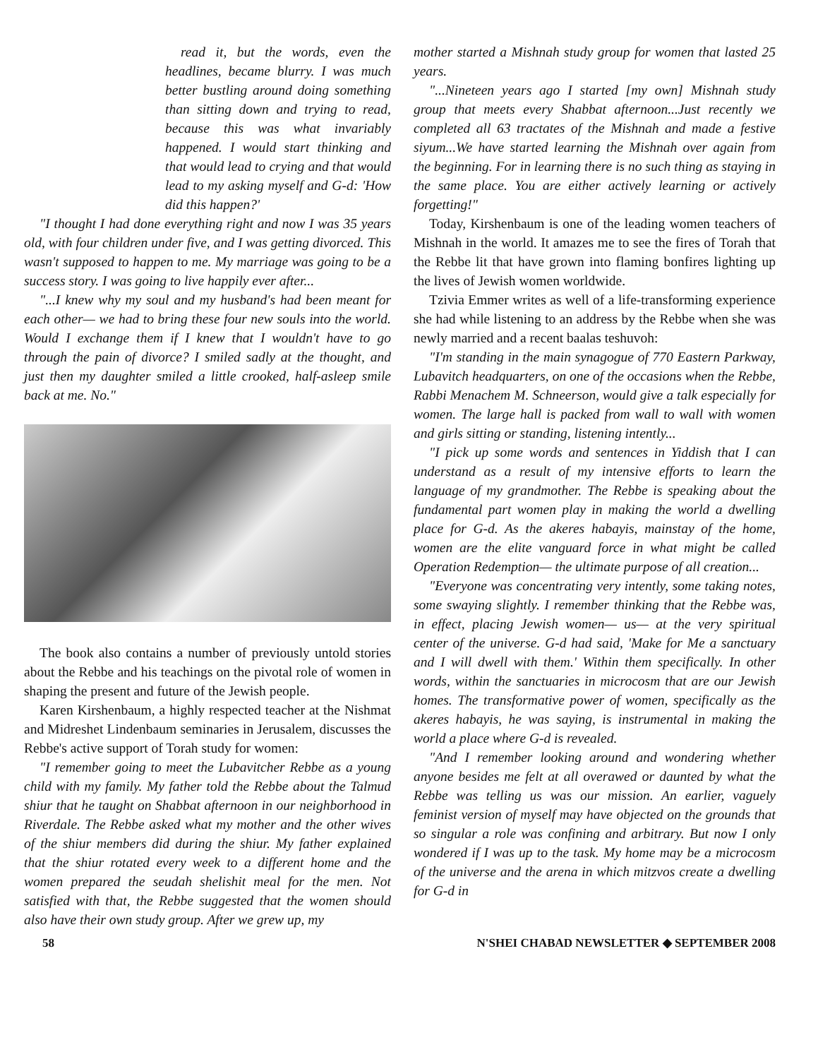read it, but the words, even the headlines, became blurry. I was much better bustling around doing something than sitting down and trying to read, because this was what invariably happened. I would start thinking and that would lead to crying and that would lead to my asking myself and G-d: 'How did this happen?'
"I thought I had done everything right and now I was 35 years old, with four children under five, and I was getting divorced. This wasn't supposed to happen to me. My marriage was going to be a success story. I was going to live happily ever after...
"...I knew why my soul and my husband's had been meant for each other— we had to bring these four new souls into the world. Would I exchange them if I knew that I wouldn't have to go through the pain of divorce? I smiled sadly at the thought, and just then my daughter smiled a little crooked, half-asleep smile back at me. No."
The book also contains a number of previously untold stories about the Rebbe and his teachings on the pivotal role of women in shaping the present and future of the Jewish people.
Karen Kirshenbaum, a highly respected teacher at the Nishmat and Midreshet Lindenbaum seminaries in Jerusalem, discusses the Rebbe's active support of Torah study for women:
"I remember going to meet the Lubavitcher Rebbe as a young child with my family. My father told the Rebbe about the Talmud shiur that he taught on Shabbat afternoon in our neighborhood in Riverdale. The Rebbe asked what my mother and the other wives of the shiur members did during the shiur. My father explained that the shiur rotated every week to a different home and the women prepared the seudah shelishit meal for the men. Not satisfied with that, the Rebbe suggested that the women should also have their own study group. After we grew up, my
mother started a Mishnah study group for women that lasted 25 years.
"...Nineteen years ago I started [my own] Mishnah study group that meets every Shabbat afternoon...Just recently we completed all 63 tractates of the Mishnah and made a festive siyum...We have started learning the Mishnah over again from the beginning. For in learning there is no such thing as staying in the same place. You are either actively learning or actively forgetting!"
Today, Kirshenbaum is one of the leading women teachers of Mishnah in the world. It amazes me to see the fires of Torah that the Rebbe lit that have grown into flaming bonfires lighting up the lives of Jewish women worldwide.
Tzivia Emmer writes as well of a life-transforming experience she had while listening to an address by the Rebbe when she was newly married and a recent baalas teshuvoh:
"I'm standing in the main synagogue of 770 Eastern Parkway, Lubavitch headquarters, on one of the occasions when the Rebbe, Rabbi Menachem M. Schneerson, would give a talk especially for women. The large hall is packed from wall to wall with women and girls sitting or standing, listening intently...
"I pick up some words and sentences in Yiddish that I can understand as a result of my intensive efforts to learn the language of my grandmother. The Rebbe is speaking about the fundamental part women play in making the world a dwelling place for G-d. As the akeres habayis, mainstay of the home, women are the elite vanguard force in what might be called Operation Redemption— the ultimate purpose of all creation...
"Everyone was concentrating very intently, some taking notes, some swaying slightly. I remember thinking that the Rebbe was, in effect, placing Jewish women— us— at the very spiritual center of the universe. G-d had said, 'Make for Me a sanctuary and I will dwell with them.' Within them specifically. In other words, within the sanctuaries in microcosm that are our Jewish homes. The transformative power of women, specifically as the akeres habayis, he was saying, is instrumental in making the world a place where G-d is revealed.
"And I remember looking around and wondering whether anyone besides me felt at all overawed or daunted by what the Rebbe was telling us was our mission. An earlier, vaguely feminist version of myself may have objected on the grounds that so singular a role was confining and arbitrary. But now I only wondered if I was up to the task. My home may be a microcosm of the universe and the arena in which mitzvos create a dwelling for G-d in
58 N'SHEI CHABAD NEWSLETTER ◆ SEPTEMBER 2008